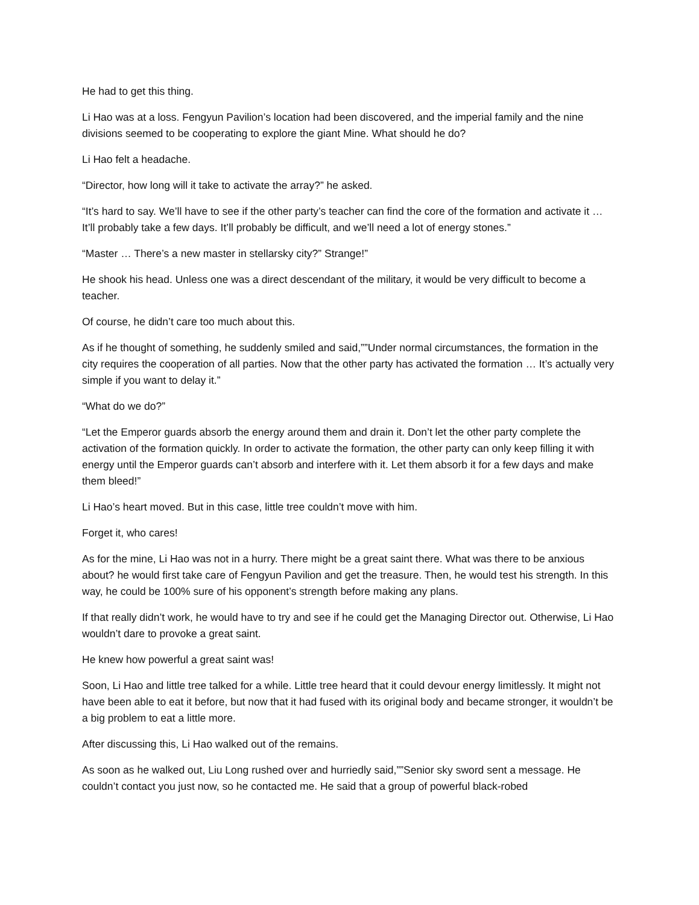He had to get this thing.
Li Hao was at a loss. Fengyun Pavilion’s location had been discovered, and the imperial family and the nine divisions seemed to be cooperating to explore the giant Mine. What should he do?
Li Hao felt a headache.
“Director, how long will it take to activate the array?” he asked.
“It’s hard to say. We’ll have to see if the other party’s teacher can find the core of the formation and activate it … It’ll probably take a few days. It’ll probably be difficult, and we’ll need a lot of energy stones.”
“Master … There’s a new master in stellarsky city?” Strange!”
He shook his head. Unless one was a direct descendant of the military, it would be very difficult to become a teacher.
Of course, he didn’t care too much about this.
As if he thought of something, he suddenly smiled and said,””Under normal circumstances, the formation in the city requires the cooperation of all parties. Now that the other party has activated the formation … It’s actually very simple if you want to delay it.”
“What do we do?”
“Let the Emperor guards absorb the energy around them and drain it. Don’t let the other party complete the activation of the formation quickly. In order to activate the formation, the other party can only keep filling it with energy until the Emperor guards can’t absorb and interfere with it. Let them absorb it for a few days and make them bleed!”
Li Hao’s heart moved. But in this case, little tree couldn’t move with him.
Forget it, who cares!
As for the mine, Li Hao was not in a hurry. There might be a great saint there. What was there to be anxious about? he would first take care of Fengyun Pavilion and get the treasure. Then, he would test his strength. In this way, he could be 100% sure of his opponent’s strength before making any plans.
If that really didn’t work, he would have to try and see if he could get the Managing Director out. Otherwise, Li Hao wouldn’t dare to provoke a great saint.
He knew how powerful a great saint was!
Soon, Li Hao and little tree talked for a while. Little tree heard that it could devour energy limitlessly. It might not have been able to eat it before, but now that it had fused with its original body and became stronger, it wouldn’t be a big problem to eat a little more.
After discussing this, Li Hao walked out of the remains.
As soon as he walked out, Liu Long rushed over and hurriedly said,””Senior sky sword sent a message. He couldn’t contact you just now, so he contacted me. He said that a group of powerful black-robed